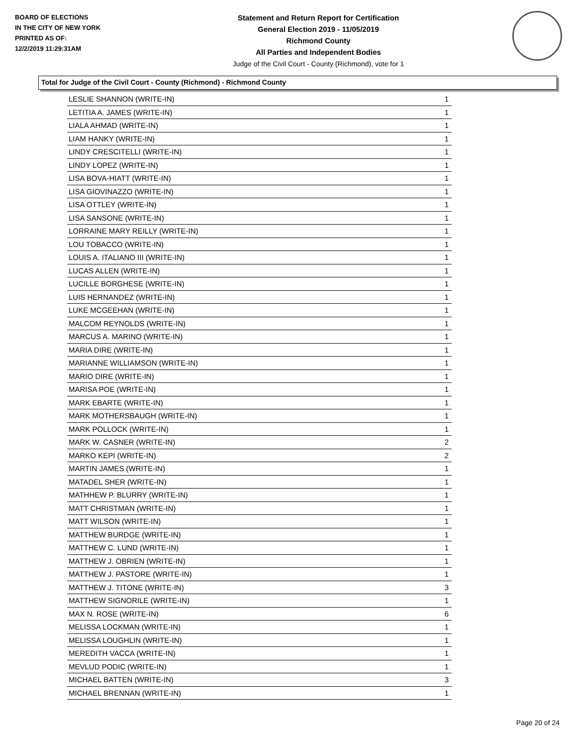BOARD OF ELECTIONS
IN THE CITY OF NEW YORK
PRINTED AS OF:
12/2/2019 11:29:31AM
Statement and Return Report for Certification
General Election 2019 - 11/05/2019
Richmond County
All Parties and Independent Bodies
Judge of the Civil Court - County (Richmond), vote for 1
Total for Judge of the Civil Court - County (Richmond) - Richmond County
| LESLIE SHANNON (WRITE-IN) | 1 |
| LETITIA A. JAMES (WRITE-IN) | 1 |
| LIALA AHMAD (WRITE-IN) | 1 |
| LIAM HANKY (WRITE-IN) | 1 |
| LINDY CRESCITELLI (WRITE-IN) | 1 |
| LINDY LOPEZ (WRITE-IN) | 1 |
| LISA BOVA-HIATT (WRITE-IN) | 1 |
| LISA GIOVINAZZO (WRITE-IN) | 1 |
| LISA OTTLEY (WRITE-IN) | 1 |
| LISA SANSONE (WRITE-IN) | 1 |
| LORRAINE MARY REILLY (WRITE-IN) | 1 |
| LOU TOBACCO (WRITE-IN) | 1 |
| LOUIS A. ITALIANO III (WRITE-IN) | 1 |
| LUCAS ALLEN (WRITE-IN) | 1 |
| LUCILLE BORGHESE (WRITE-IN) | 1 |
| LUIS HERNANDEZ (WRITE-IN) | 1 |
| LUKE MCGEEHAN (WRITE-IN) | 1 |
| MALCOM REYNOLDS (WRITE-IN) | 1 |
| MARCUS A. MARINO (WRITE-IN) | 1 |
| MARIA DIRE (WRITE-IN) | 1 |
| MARIANNE WILLIAMSON (WRITE-IN) | 1 |
| MARIO DIRE (WRITE-IN) | 1 |
| MARISA POE (WRITE-IN) | 1 |
| MARK EBARTE (WRITE-IN) | 1 |
| MARK MOTHERSBAUGH (WRITE-IN) | 1 |
| MARK POLLOCK (WRITE-IN) | 1 |
| MARK W. CASNER (WRITE-IN) | 2 |
| MARKO KEPI (WRITE-IN) | 2 |
| MARTIN JAMES (WRITE-IN) | 1 |
| MATADEL SHER (WRITE-IN) | 1 |
| MATHHEW P. BLURRY (WRITE-IN) | 1 |
| MATT CHRISTMAN (WRITE-IN) | 1 |
| MATT WILSON (WRITE-IN) | 1 |
| MATTHEW BURDGE (WRITE-IN) | 1 |
| MATTHEW C. LUND (WRITE-IN) | 1 |
| MATTHEW J. OBRIEN (WRITE-IN) | 1 |
| MATTHEW J. PASTORE (WRITE-IN) | 1 |
| MATTHEW J. TITONE (WRITE-IN) | 3 |
| MATTHEW SIGNORILE (WRITE-IN) | 1 |
| MAX N. ROSE (WRITE-IN) | 6 |
| MELISSA LOCKMAN (WRITE-IN) | 1 |
| MELISSA LOUGHLIN (WRITE-IN) | 1 |
| MEREDITH VACCA (WRITE-IN) | 1 |
| MEVLUD PODIC (WRITE-IN) | 1 |
| MICHAEL BATTEN (WRITE-IN) | 3 |
| MICHAEL BRENNAN (WRITE-IN) | 1 |
Page 20 of 24